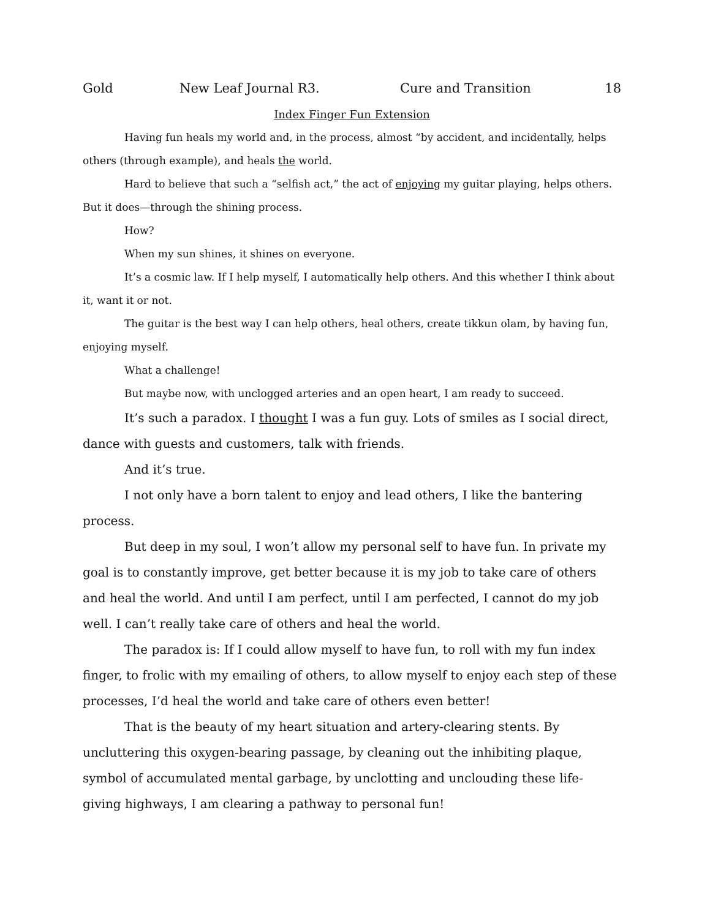Gold New Leaf Journal R3. Cure and Transition 18
Index Finger Fun Extension
Having fun heals my world and, in the process, almost “by accident, and incidentally, helps others (through example), and heals the world.
Hard to believe that such a “selfish act,” the act of enjoying my guitar playing, helps others. But it does—through the shining process.
How?
When my sun shines, it shines on everyone.
It’s a cosmic law. If I help myself, I automatically help others. And this whether I think about it, want it or not.
The guitar is the best way I can help others, heal others, create tikkun olam, by having fun, enjoying myself.
What a challenge!
But maybe now, with unclogged arteries and an open heart, I am ready to succeed.
It’s such a paradox. I thought I was a fun guy. Lots of smiles as I social direct, dance with guests and customers, talk with friends.
And it’s true.
I not only have a born talent to enjoy and lead others, I like the bantering process.
But deep in my soul, I won’t allow my personal self to have fun. In private my goal is to constantly improve, get better because it is my job to take care of others and heal the world. And until I am perfect, until I am perfected, I cannot do my job well. I can’t really take care of others and heal the world.
The paradox is: If I could allow myself to have fun, to roll with my fun index finger, to frolic with my emailing of others, to allow myself to enjoy each step of these processes, I’d heal the world and take care of others even better!
That is the beauty of my heart situation and artery-clearing stents. By uncluttering this oxygen-bearing passage, by cleaning out the inhibiting plaque, symbol of accumulated mental garbage, by unclotting and unclouding these life-giving highways, I am clearing a pathway to personal fun!